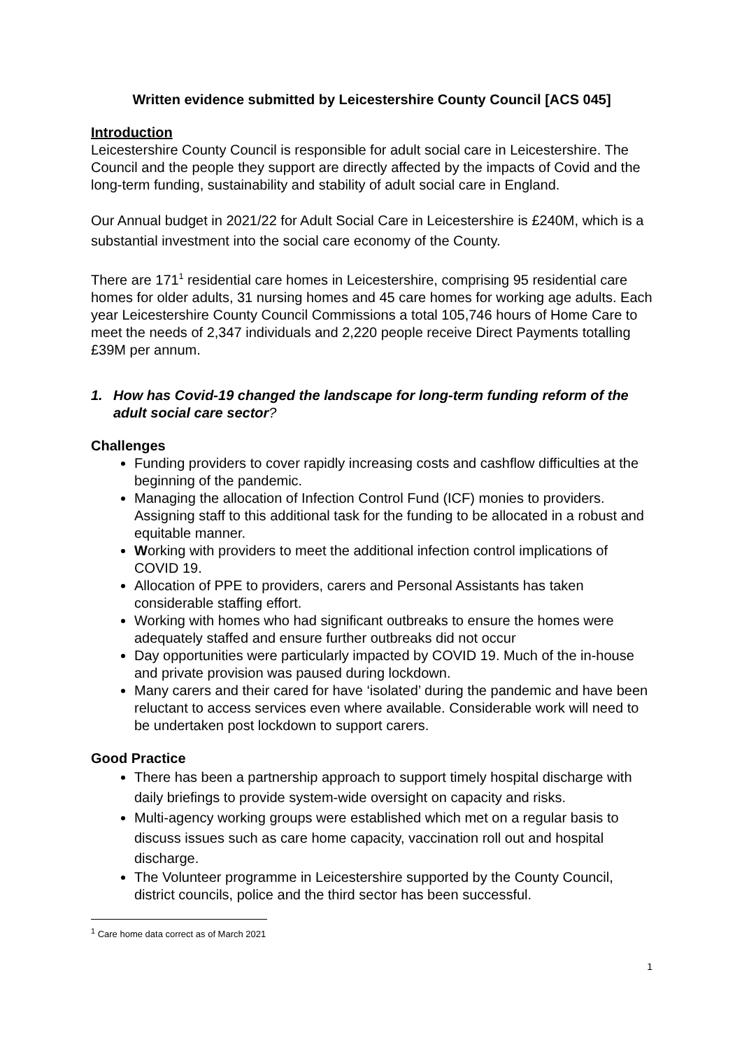Written evidence submitted by Leicestershire County Council [ACS 045]
Introduction
Leicestershire County Council is responsible for adult social care in Leicestershire. The Council and the people they support are directly affected by the impacts of Covid and the long-term funding, sustainability and stability of adult social care in England.
Our Annual budget in 2021/22 for Adult Social Care in Leicestershire is £240M, which is a substantial investment into the social care economy of the County.
There are 171<sup>1</sup> residential care homes in Leicestershire, comprising 95 residential care homes for older adults, 31 nursing homes and 45 care homes for working age adults. Each year Leicestershire County Council Commissions a total 105,746 hours of Home Care to meet the needs of 2,347 individuals and 2,220 people receive Direct Payments totalling £39M per annum.
1. How has Covid-19 changed the landscape for long-term funding reform of the adult social care sector?
Challenges
Funding providers to cover rapidly increasing costs and cashflow difficulties at the beginning of the pandemic.
Managing the allocation of Infection Control Fund (ICF) monies to providers. Assigning staff to this additional task for the funding to be allocated in a robust and equitable manner.
Working with providers to meet the additional infection control implications of COVID 19.
Allocation of PPE to providers, carers and Personal Assistants has taken considerable staffing effort.
Working with homes who had significant outbreaks to ensure the homes were adequately staffed and ensure further outbreaks did not occur
Day opportunities were particularly impacted by COVID 19. Much of the in-house and private provision was paused during lockdown.
Many carers and their cared for have ‘isolated’ during the pandemic and have been reluctant to access services even where available. Considerable work will need to be undertaken post lockdown to support carers.
Good Practice
There has been a partnership approach to support timely hospital discharge with daily briefings to provide system-wide oversight on capacity and risks.
Multi-agency working groups were established which met on a regular basis to discuss issues such as care home capacity, vaccination roll out and hospital discharge.
The Volunteer programme in Leicestershire supported by the County Council, district councils, police and the third sector has been successful.
<sup>1</sup> Care home data correct as of March 2021
1